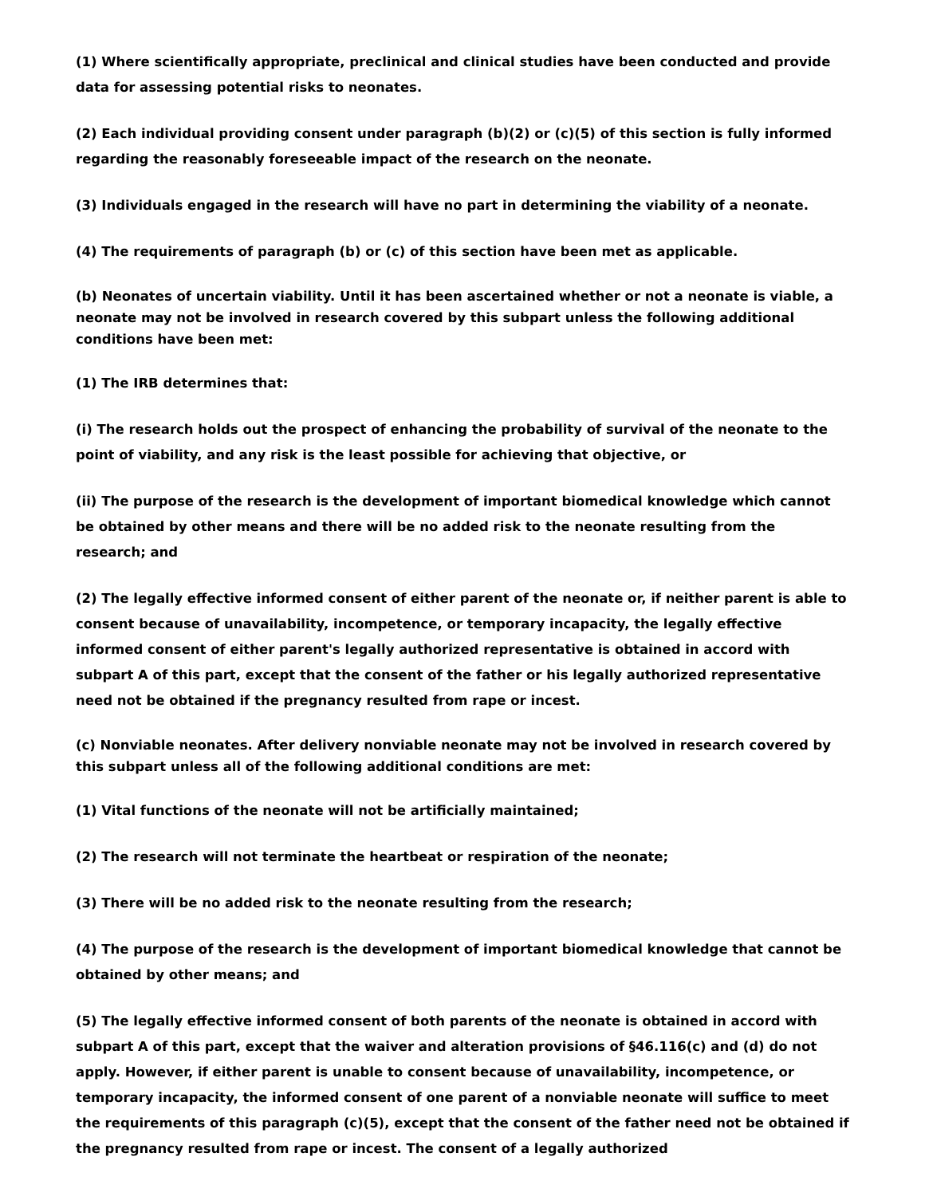(1) Where scientifically appropriate, preclinical and clinical studies have been conducted and provide data for assessing potential risks to neonates.
(2) Each individual providing consent under paragraph (b)(2) or (c)(5) of this section is fully informed regarding the reasonably foreseeable impact of the research on the neonate.
(3) Individuals engaged in the research will have no part in determining the viability of a neonate.
(4) The requirements of paragraph (b) or (c) of this section have been met as applicable.
(b) Neonates of uncertain viability. Until it has been ascertained whether or not a neonate is viable, a neonate may not be involved in research covered by this subpart unless the following additional conditions have been met:
(1) The IRB determines that:
(i) The research holds out the prospect of enhancing the probability of survival of the neonate to the point of viability, and any risk is the least possible for achieving that objective, or
(ii) The purpose of the research is the development of important biomedical knowledge which cannot be obtained by other means and there will be no added risk to the neonate resulting from the research; and
(2) The legally effective informed consent of either parent of the neonate or, if neither parent is able to consent because of unavailability, incompetence, or temporary incapacity, the legally effective informed consent of either parent's legally authorized representative is obtained in accord with subpart A of this part, except that the consent of the father or his legally authorized representative need not be obtained if the pregnancy resulted from rape or incest.
(c) Nonviable neonates. After delivery nonviable neonate may not be involved in research covered by this subpart unless all of the following additional conditions are met:
(1) Vital functions of the neonate will not be artificially maintained;
(2) The research will not terminate the heartbeat or respiration of the neonate;
(3) There will be no added risk to the neonate resulting from the research;
(4) The purpose of the research is the development of important biomedical knowledge that cannot be obtained by other means; and
(5) The legally effective informed consent of both parents of the neonate is obtained in accord with subpart A of this part, except that the waiver and alteration provisions of §46.116(c) and (d) do not apply. However, if either parent is unable to consent because of unavailability, incompetence, or temporary incapacity, the informed consent of one parent of a nonviable neonate will suffice to meet the requirements of this paragraph (c)(5), except that the consent of the father need not be obtained if the pregnancy resulted from rape or incest. The consent of a legally authorized